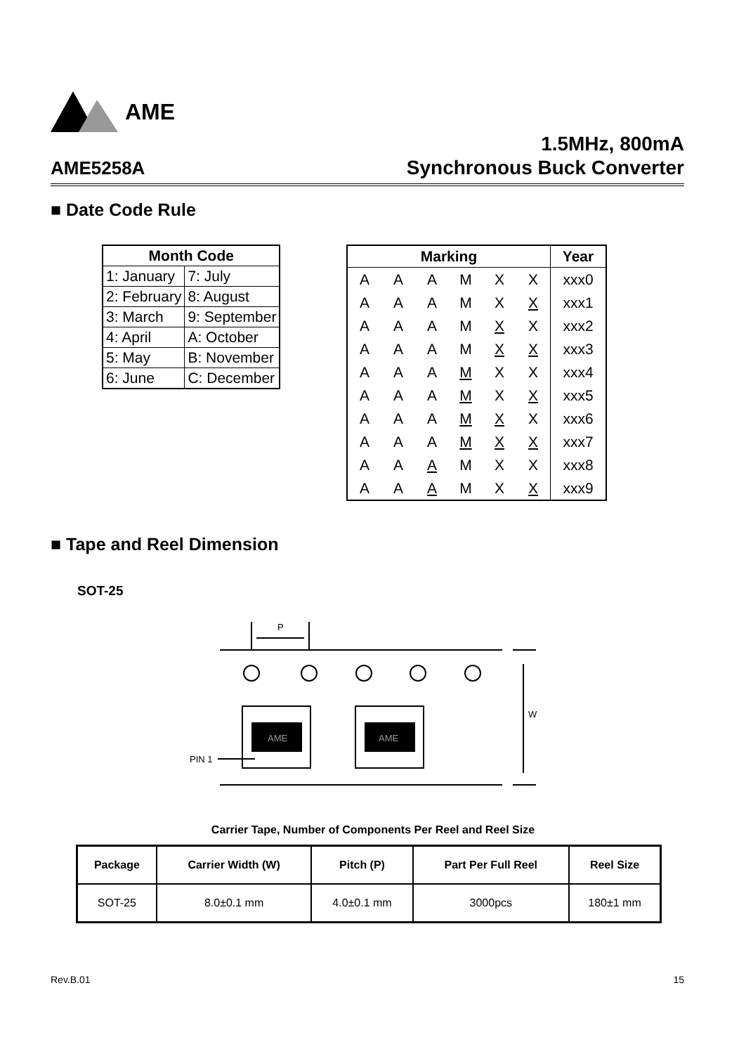AME
AME5258A
1.5MHz, 800mA
Synchronous Buck Converter
■ Date Code Rule
| Month Code | |
| --- | --- |
| 1: January | 7: July |
| 2: February | 8: August |
| 3: March | 9: September |
| 4: April | A: October |
| 5: May | B: November |
| 6: June | C: December |
| Marking | | | | | | Year |
| --- | --- | --- | --- | --- | --- | --- |
| A | A | A | M | X | X | xxx0 |
| A | A | A | M | X | X | xxx1 |
| A | A | A | M | X | X | xxx2 |
| A | A | A | M | X | X | xxx3 |
| A | A | A | M | X | X | xxx4 |
| A | A | A | M | X | X | xxx5 |
| A | A | A | M | X | X | xxx6 |
| A | A | A | M | X | X | xxx7 |
| A | A | A | M | X | X | xxx8 |
| A | A | A | M | X | X | xxx9 |
■ Tape and Reel Dimension
SOT-25
P
AME
AME
PIN 1
W
Carrier Tape, Number of Components Per Reel and Reel Size
| Package | Carrier Width (W) | Pitch (P) | Part Per Full Reel | Reel Size |
| --- | --- | --- | --- | --- |
| SOT-25 | 8.0±0.1 mm | 4.0±0.1 mm | 3000pcs | 180±1 mm |
Rev.B.01 15